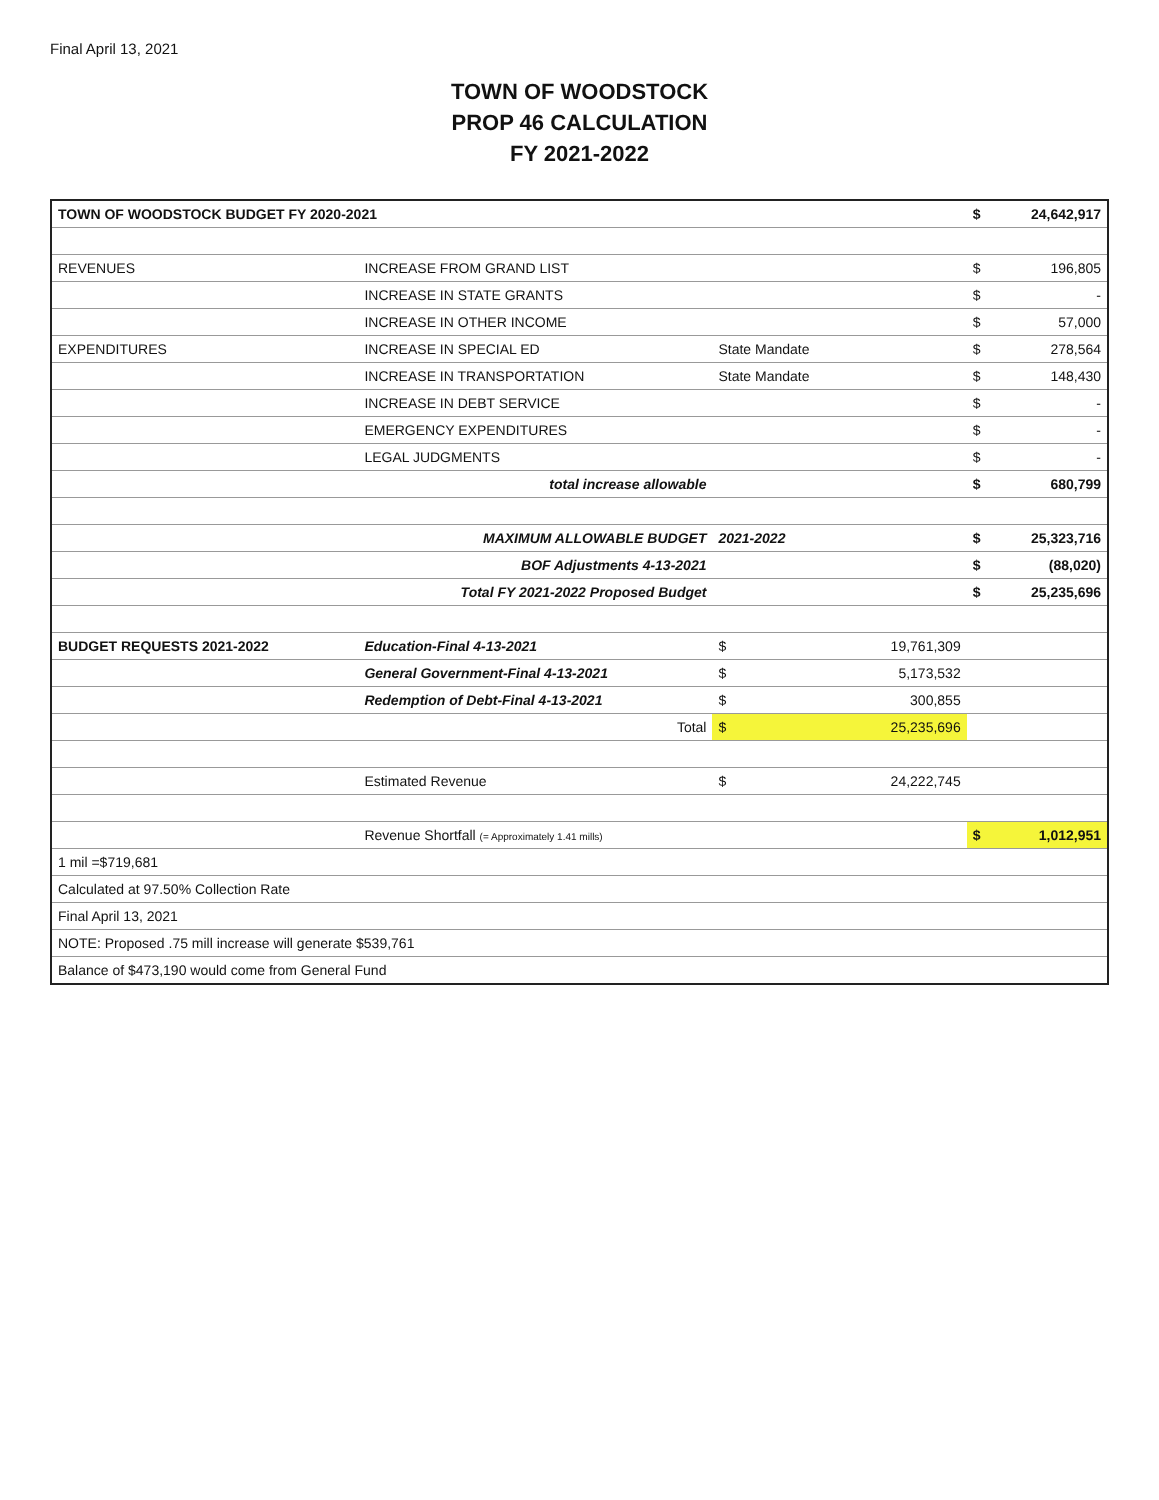Final April 13, 2021
TOWN OF WOODSTOCK
PROP 46 CALCULATION
FY 2021-2022
| TOWN OF WOODSTOCK BUDGET FY 2020-2021 | | | | $ | 24,642,917 |
| REVENUES | INCREASE FROM GRAND LIST | | | $ | 196,805 |
| | INCREASE IN STATE GRANTS | | | $ | - |
| | INCREASE IN OTHER INCOME | | | $ | 57,000 |
| EXPENDITURES | INCREASE IN SPECIAL ED | State Mandate | | $ | 278,564 |
| | INCREASE IN TRANSPORTATION | State Mandate | | $ | 148,430 |
| | INCREASE IN DEBT SERVICE | | | $ | - |
| | EMERGENCY EXPENDITURES | | | $ | - |
| | LEGAL JUDGMENTS | | | $ | - |
| | total increase allowable | | | $ | 680,799 |
| | MAXIMUM ALLOWABLE BUDGET | 2021-2022 | | $ | 25,323,716 |
| | BOF Adjustments 4-13-2021 | | | $ | (88,020) |
| | Total FY 2021-2022 Proposed Budget | | | $ | 25,235,696 |
| BUDGET REQUESTS 2021-2022 | Education-Final 4-13-2021 | $ | 19,761,309 | | |
| | General Government-Final 4-13-2021 | $ | 5,173,532 | | |
| | Redemption of Debt-Final 4-13-2021 | $ | 300,855 | | |
| | Total | $ | 25,235,696 | | |
| | Estimated Revenue | $ | 24,222,745 | | |
| | Revenue Shortfall (= Approximately 1.41 mills) | | | $ | 1,012,951 |
| 1 mil =$719,681 | | | | | |
| Calculated at 97.50% Collection Rate | | | | | |
| Final April 13, 2021 | | | | | |
| NOTE: Proposed .75 mill increase will generate $539,761 | | | | | |
| Balance of $473,190 would come from General Fund | | | | | |